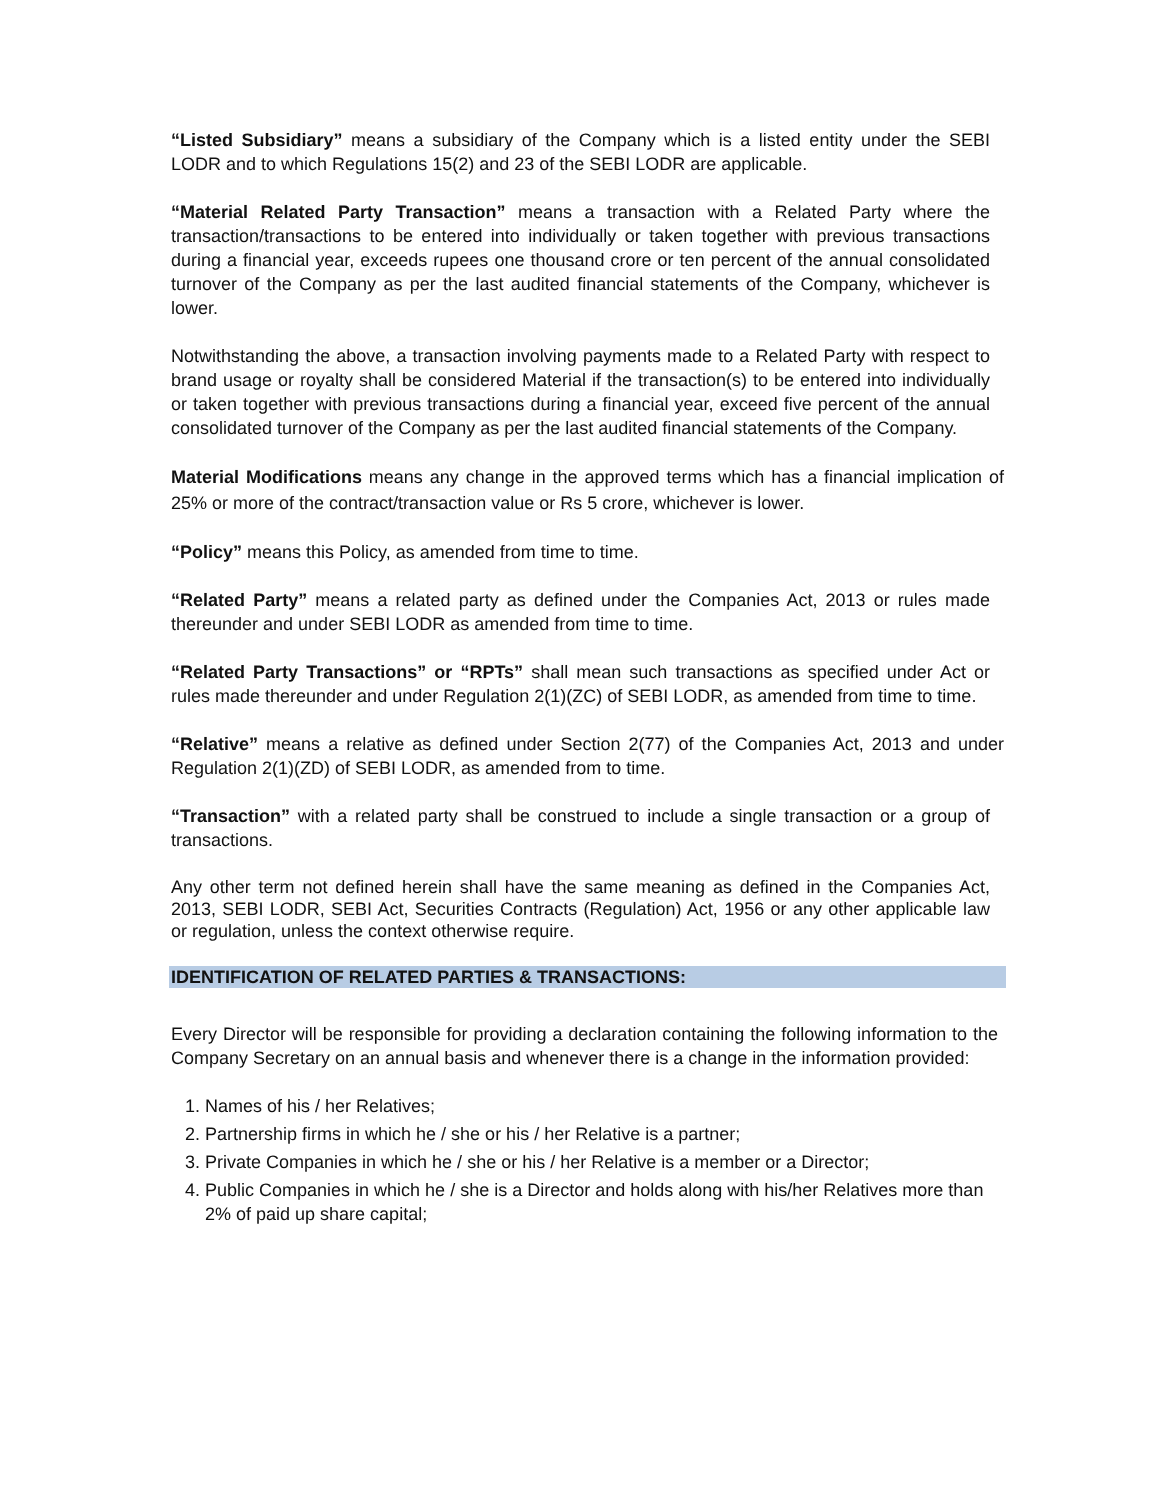“Listed Subsidiary” means a subsidiary of the Company which is a listed entity under the SEBI LODR and to which Regulations 15(2) and 23 of the SEBI LODR are applicable.
“Material Related Party Transaction” means a transaction with a Related Party where the transaction/transactions to be entered into individually or taken together with previous transactions during a financial year, exceeds rupees one thousand crore or ten percent of the annual consolidated turnover of the Company as per the last audited financial statements of the Company, whichever is lower.
Notwithstanding the above, a transaction involving payments made to a Related Party with respect to brand usage or royalty shall be considered Material if the transaction(s) to be entered into individually or taken together with previous transactions during a financial year, exceed five percent of the annual consolidated turnover of the Company as per the last audited financial statements of the Company.
Material Modifications means any change in the approved terms which has a financial implication of 25% or more of the contract/transaction value or Rs 5 crore, whichever is lower.
“Policy” means this Policy, as amended from time to time.
“Related Party” means a related party as defined under the Companies Act, 2013 or rules made thereunder and under SEBI LODR as amended from time to time.
“Related Party Transactions” or “RPTs” shall mean such transactions as specified under Act or rules made thereunder and under Regulation 2(1)(ZC) of SEBI LODR, as amended from time to time.
“Relative” means a relative as defined under Section 2(77) of the Companies Act, 2013 and under Regulation 2(1)(ZD) of SEBI LODR, as amended from to time.
“Transaction” with a related party shall be construed to include a single transaction or a group of transactions.
Any other term not defined herein shall have the same meaning as defined in the Companies Act, 2013, SEBI LODR, SEBI Act, Securities Contracts (Regulation) Act, 1956 or any other applicable law or regulation, unless the context otherwise require.
IDENTIFICATION OF RELATED PARTIES & TRANSACTIONS:
Every Director will be responsible for providing a declaration containing the following information to the Company Secretary on an annual basis and whenever there is a change in the information provided:
1. Names of his / her Relatives;
2. Partnership firms in which he / she or his / her Relative is a partner;
3. Private Companies in which he / she or his / her Relative is a member or a Director;
4. Public Companies in which he / she is a Director and holds along with his/her Relatives more than 2% of paid up share capital;